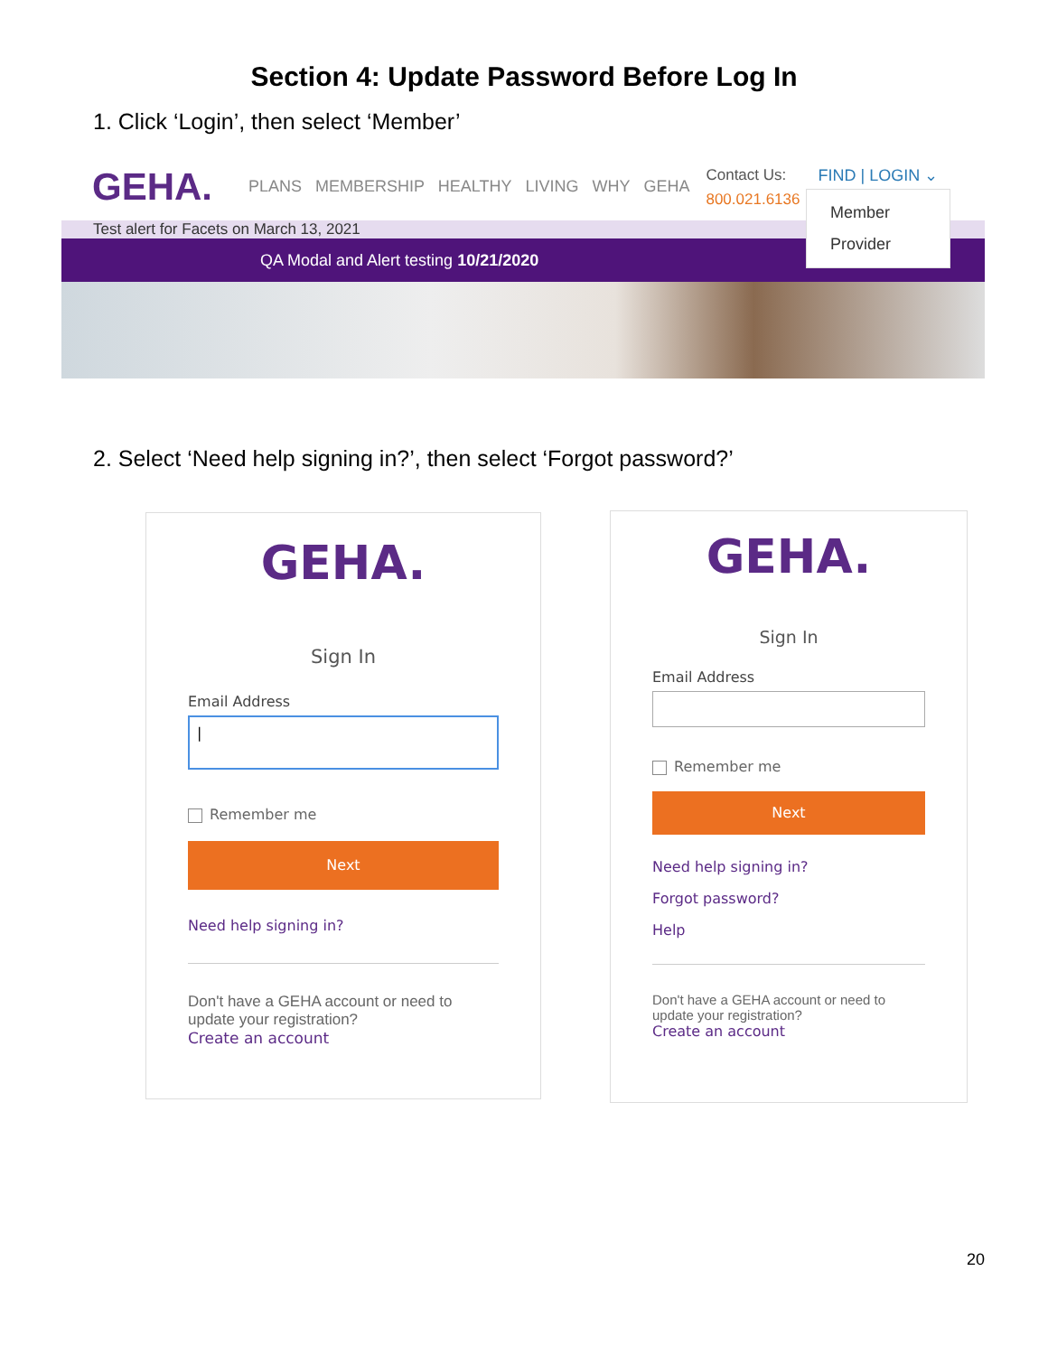Section 4: Update Password Before Log In
1. Click ‘Login’, then select ‘Member’
GEHA.
PLANS MEMBERSHIP HEALTHY LIVING WHY GEHA
Contact Us:
800.021.6136
FIND | LOGIN ⌄
Test alert for Facets on March 13, 2021
QA Modal and Alert testing 10/21/2020
Member
Provider
2. Select ‘Need help signing in?’, then select ‘Forgot password?’
GEHA.
Sign In
Email Address
|
Remember me
Next
Need help signing in?
Don't have a GEHA account or need to update your registration?
Create an account
GEHA.
Sign In
Email Address
Remember me
Next
Need help signing in?
Forgot password?
Help
Don't have a GEHA account or need to update your registration?
Create an account
20